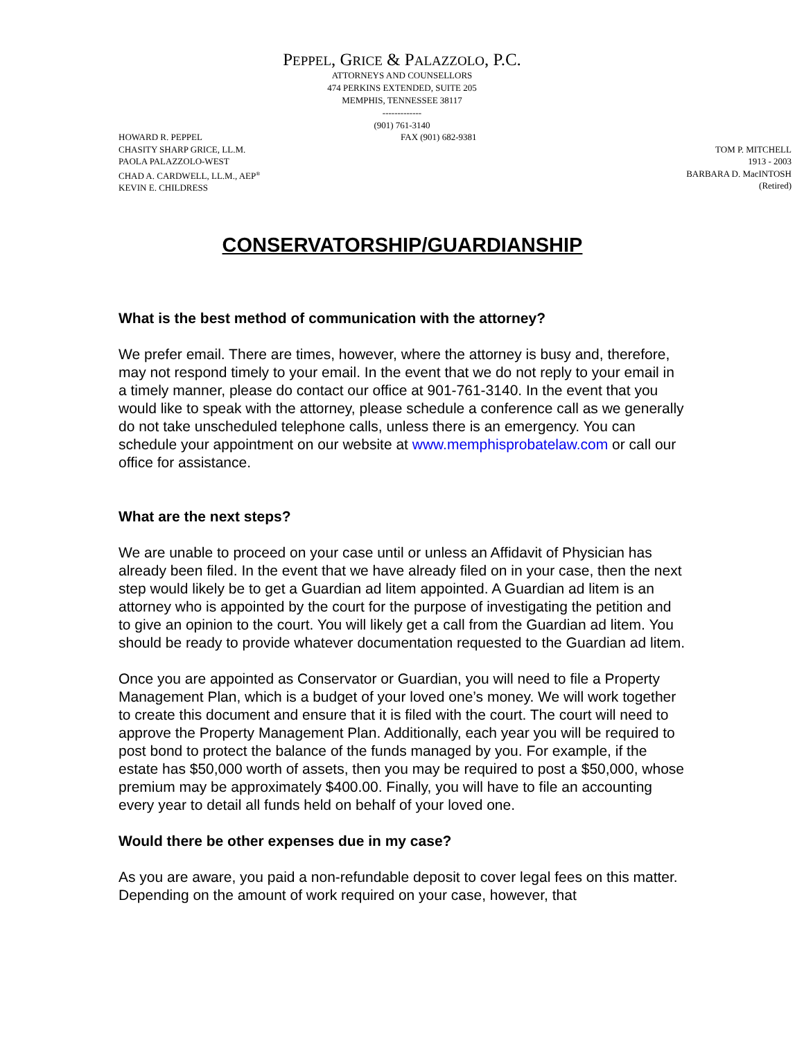PEPPEL, GRICE & PALAZZOLO, P.C.
ATTORNEYS AND COUNSELLORS
474 PERKINS EXTENDED, SUITE 205
MEMPHIS, TENNESSEE 38117
-------------
(901) 761-3140
HOWARD R. PEPPEL
CHASITY SHARP GRICE, LL.M.
PAOLA PALAZZOLO-WEST
CHAD A. CARDWELL, LL.M., AEP<sup>®</sup>
KEVIN E. CHILDRESS
FAX (901) 682-9381
TOM P. MITCHELL
1913 - 2003
BARBARA D. MacINTOSH
(Retired)
CONSERVATORSHIP/GUARDIANSHIP
What is the best method of communication with the attorney?
We prefer email. There are times, however, where the attorney is busy and, therefore, may not respond timely to your email. In the event that we do not reply to your email in a timely manner, please do contact our office at 901-761-3140. In the event that you would like to speak with the attorney, please schedule a conference call as we generally do not take unscheduled telephone calls, unless there is an emergency. You can schedule your appointment on our website at www.memphisprobatelaw.com or call our office for assistance.
What are the next steps?
We are unable to proceed on your case until or unless an Affidavit of Physician has already been filed. In the event that we have already filed on in your case, then the next step would likely be to get a Guardian ad litem appointed. A Guardian ad litem is an attorney who is appointed by the court for the purpose of investigating the petition and to give an opinion to the court. You will likely get a call from the Guardian ad litem. You should be ready to provide whatever documentation requested to the Guardian ad litem.
Once you are appointed as Conservator or Guardian, you will need to file a Property Management Plan, which is a budget of your loved one’s money. We will work together to create this document and ensure that it is filed with the court. The court will need to approve the Property Management Plan. Additionally, each year you will be required to post bond to protect the balance of the funds managed by you. For example, if the estate has $50,000 worth of assets, then you may be required to post a $50,000, whose premium may be approximately $400.00. Finally, you will have to file an accounting every year to detail all funds held on behalf of your loved one.
Would there be other expenses due in my case?
As you are aware, you paid a non-refundable deposit to cover legal fees on this matter. Depending on the amount of work required on your case, however, that